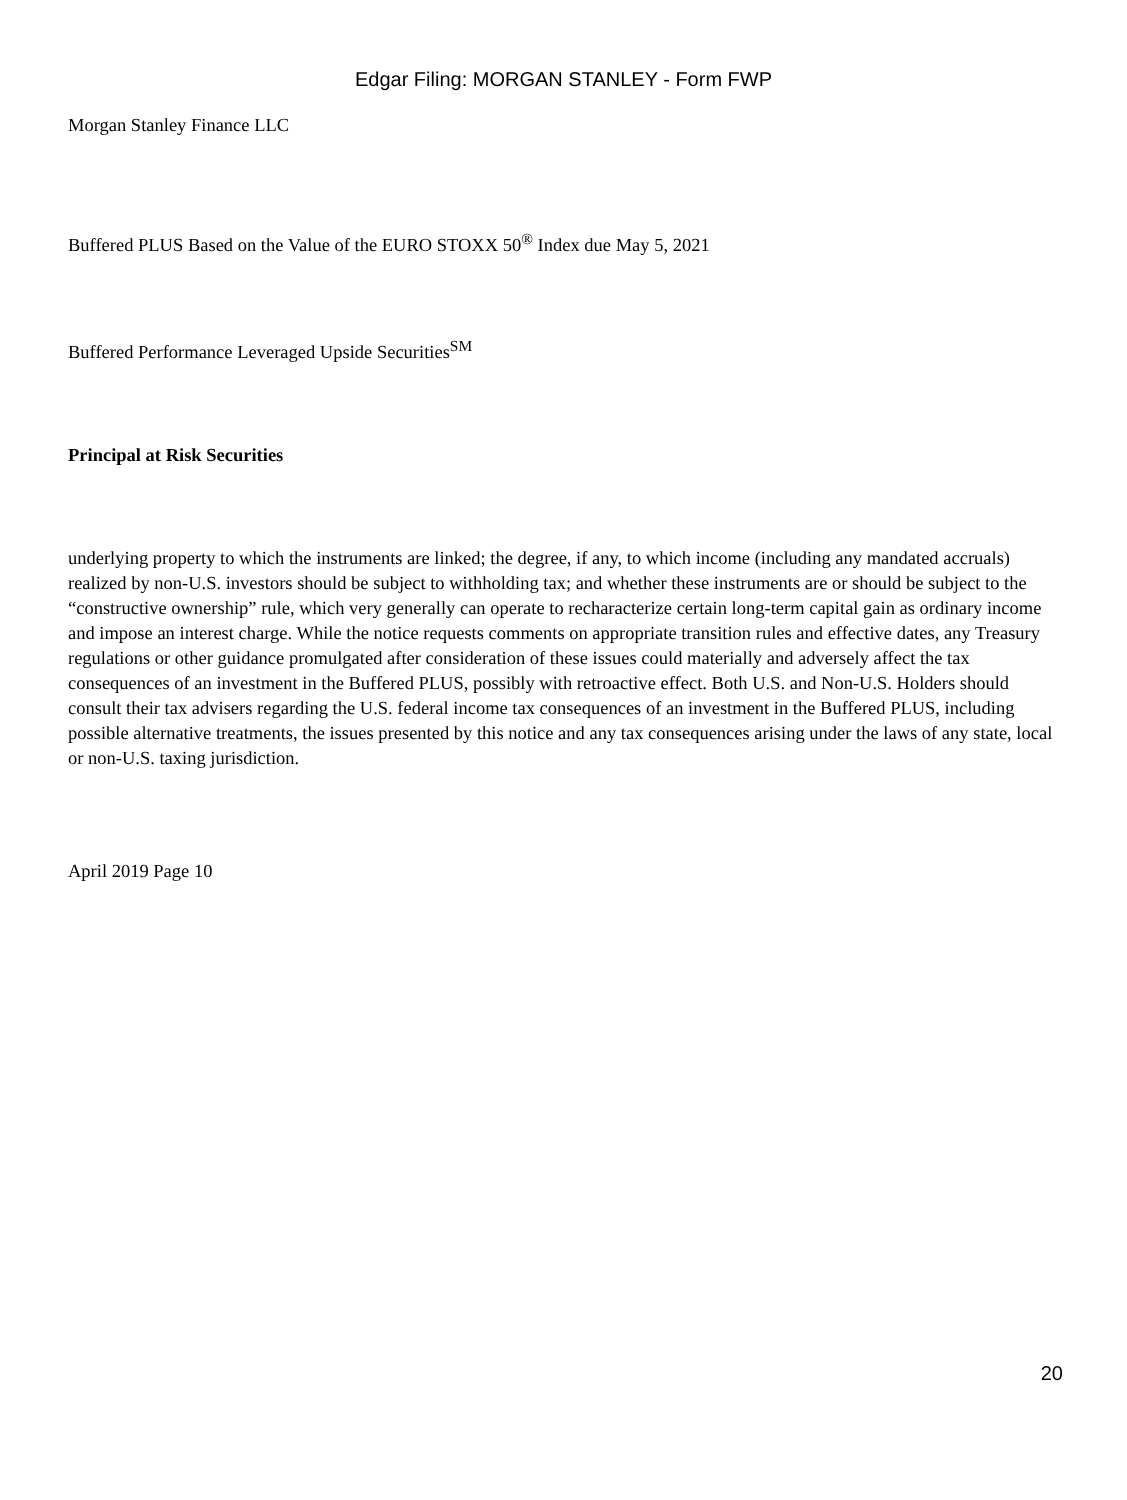Edgar Filing: MORGAN STANLEY - Form FWP
Morgan Stanley Finance LLC
Buffered PLUS Based on the Value of the EURO STOXX 50<sup>®</sup> Index due May 5, 2021
Buffered Performance Leveraged Upside Securities<sup>SM</sup>
Principal at Risk Securities
underlying property to which the instruments are linked; the degree, if any, to which income (including any mandated accruals) realized by non-U.S. investors should be subject to withholding tax; and whether these instruments are or should be subject to the “constructive ownership” rule, which very generally can operate to recharacterize certain long-term capital gain as ordinary income and impose an interest charge. While the notice requests comments on appropriate transition rules and effective dates, any Treasury regulations or other guidance promulgated after consideration of these issues could materially and adversely affect the tax consequences of an investment in the Buffered PLUS, possibly with retroactive effect. Both U.S. and Non-U.S. Holders should consult their tax advisers regarding the U.S. federal income tax consequences of an investment in the Buffered PLUS, including possible alternative treatments, the issues presented by this notice and any tax consequences arising under the laws of any state, local or non-U.S. taxing jurisdiction.
April 2019 Page 10
20